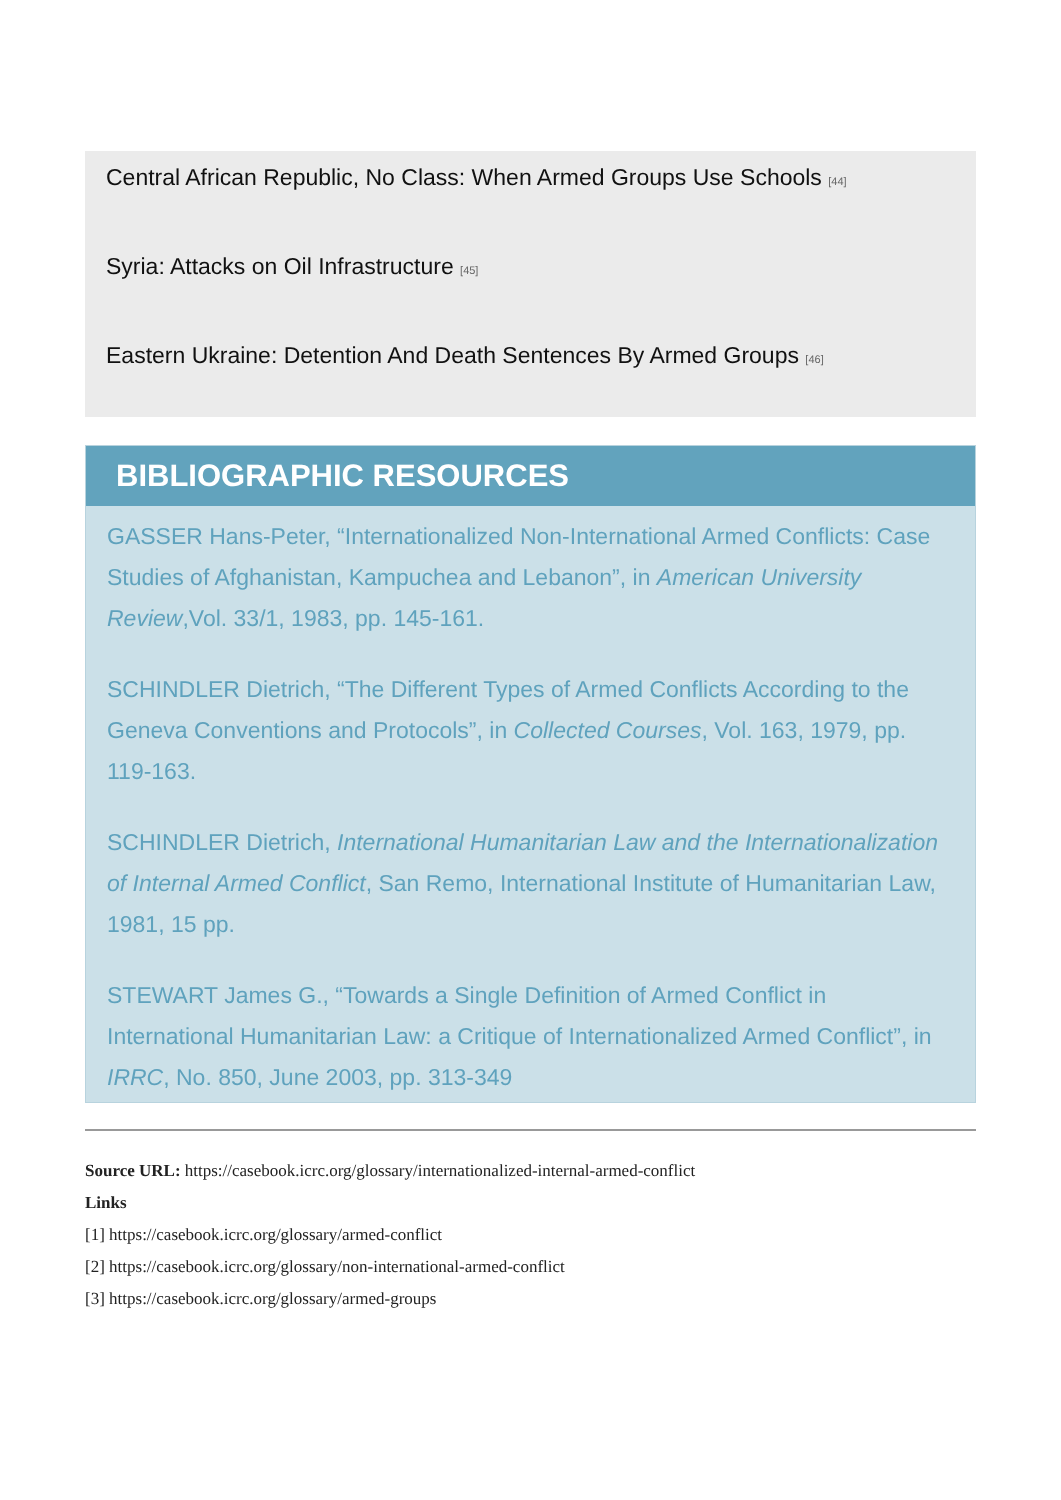Central African Republic, No Class: When Armed Groups Use Schools [44]
Syria: Attacks on Oil Infrastructure [45]
Eastern Ukraine: Detention And Death Sentences By Armed Groups [46]
BIBLIOGRAPHIC RESOURCES
GASSER Hans-Peter, “Internationalized Non-International Armed Conflicts: Case Studies of Afghanistan, Kampuchea and Lebanon”, in American University Review,Vol. 33/1, 1983, pp. 145-161.
SCHINDLER Dietrich, “The Different Types of Armed Conflicts According to the Geneva Conventions and Protocols”, in Collected Courses, Vol. 163, 1979, pp. 119-163.
SCHINDLER Dietrich, International Humanitarian Law and the Internationalization of Internal Armed Conflict, San Remo, International Institute of Humanitarian Law, 1981, 15 pp.
STEWART James G., “Towards a Single Definition of Armed Conflict in International Humanitarian Law: a Critique of Internationalized Armed Conflict”, in IRRC, No. 850, June 2003, pp. 313-349
Source URL: https://casebook.icrc.org/glossary/internationalized-internal-armed-conflict
Links
[1] https://casebook.icrc.org/glossary/armed-conflict
[2] https://casebook.icrc.org/glossary/non-international-armed-conflict
[3] https://casebook.icrc.org/glossary/armed-groups